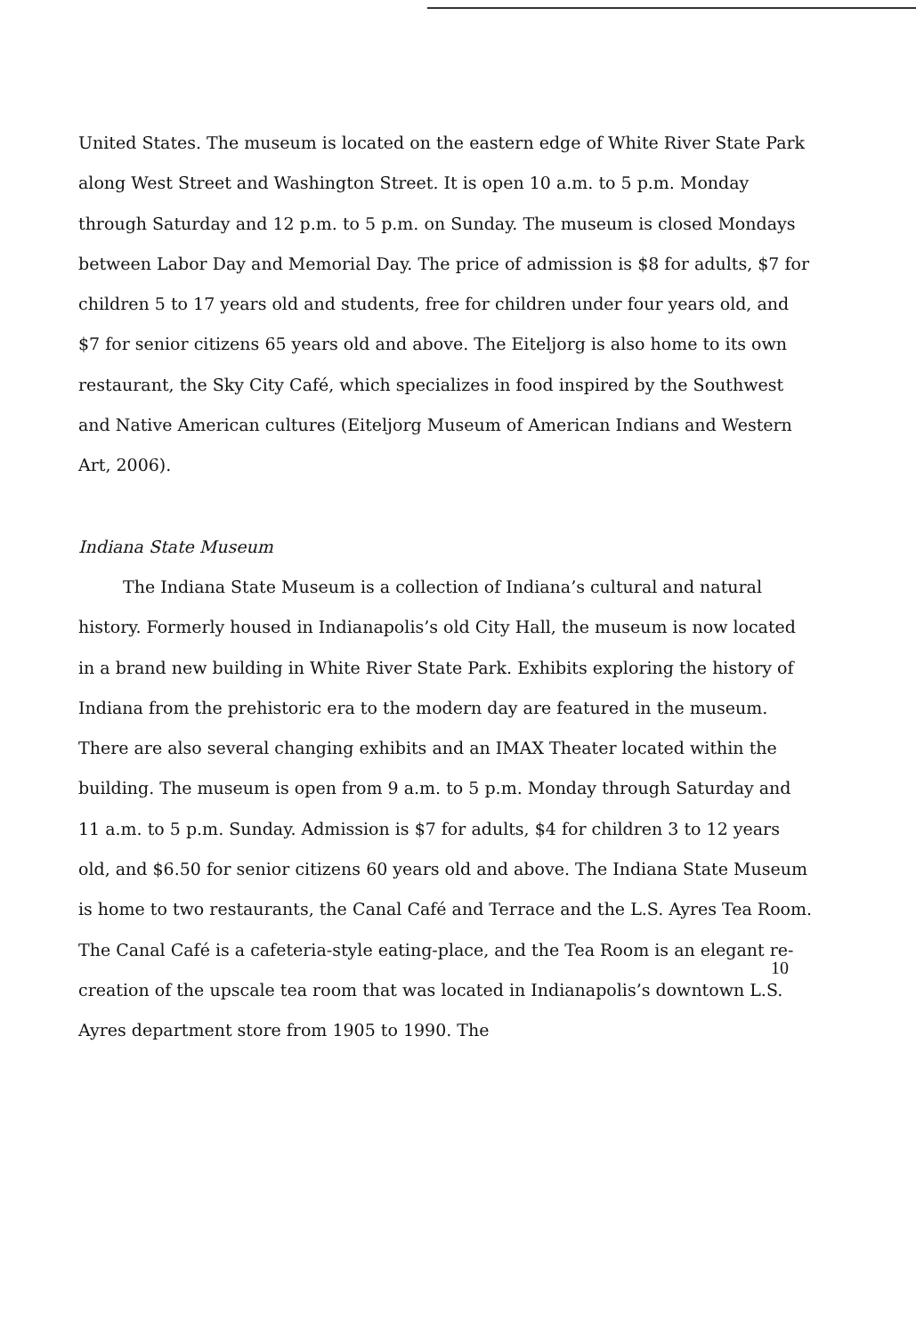United States. The museum is located on the eastern edge of White River State Park along West Street and Washington Street. It is open 10 a.m. to 5 p.m. Monday through Saturday and 12 p.m. to 5 p.m. on Sunday. The museum is closed Mondays between Labor Day and Memorial Day. The price of admission is $8 for adults, $7 for children 5 to 17 years old and students, free for children under four years old, and $7 for senior citizens 65 years old and above. The Eiteljorg is also home to its own restaurant, the Sky City Café, which specializes in food inspired by the Southwest and Native American cultures (Eiteljorg Museum of American Indians and Western Art, 2006).
Indiana State Museum
The Indiana State Museum is a collection of Indiana’s cultural and natural history. Formerly housed in Indianapolis’s old City Hall, the museum is now located in a brand new building in White River State Park. Exhibits exploring the history of Indiana from the prehistoric era to the modern day are featured in the museum. There are also several changing exhibits and an IMAX Theater located within the building. The museum is open from 9 a.m. to 5 p.m. Monday through Saturday and 11 a.m. to 5 p.m. Sunday. Admission is $7 for adults, $4 for children 3 to 12 years old, and $6.50 for senior citizens 60 years old and above. The Indiana State Museum is home to two restaurants, the Canal Café and Terrace and the L.S. Ayres Tea Room. The Canal Café is a cafeteria-style eating-place, and the Tea Room is an elegant re-creation of the upscale tea room that was located in Indianapolis’s downtown L.S. Ayres department store from 1905 to 1990. The
10